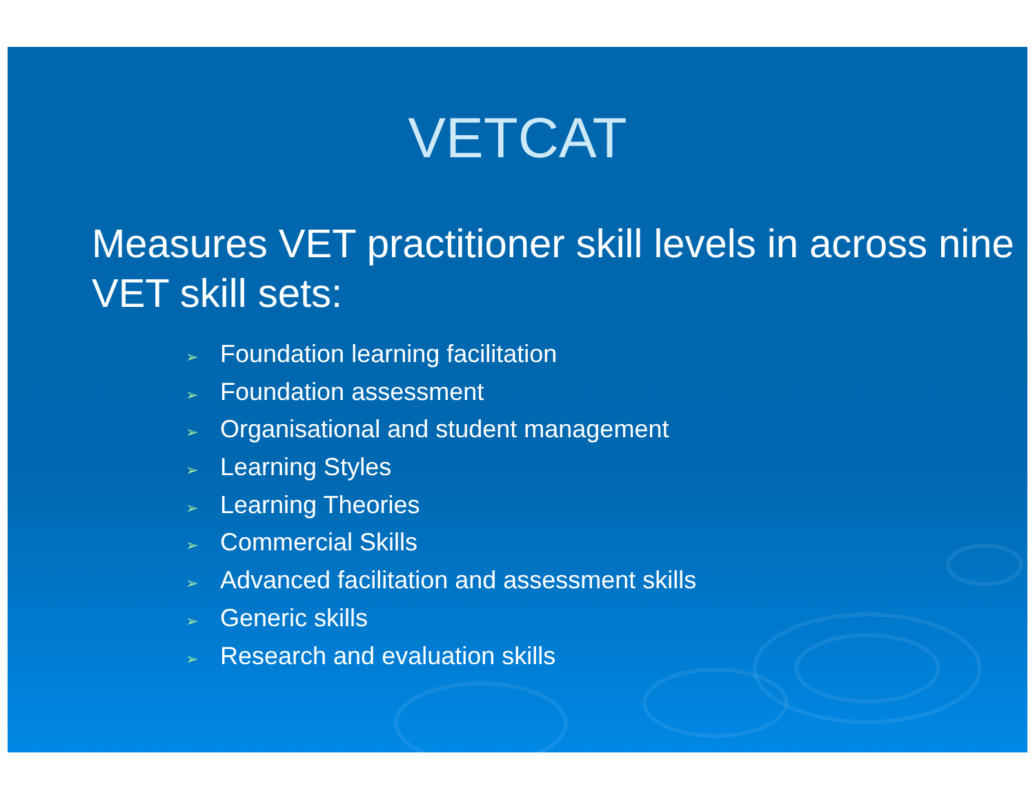VETCAT
Measures VET practitioner skill levels in across nine VET skill sets:
➢ Foundation learning facilitation
➢ Foundation assessment
➢ Organisational and student management
➢ Learning Styles
➢ Learning Theories
➢ Commercial Skills
➢ Advanced facilitation and assessment skills
➢ Generic skills
➢ Research and evaluation skills